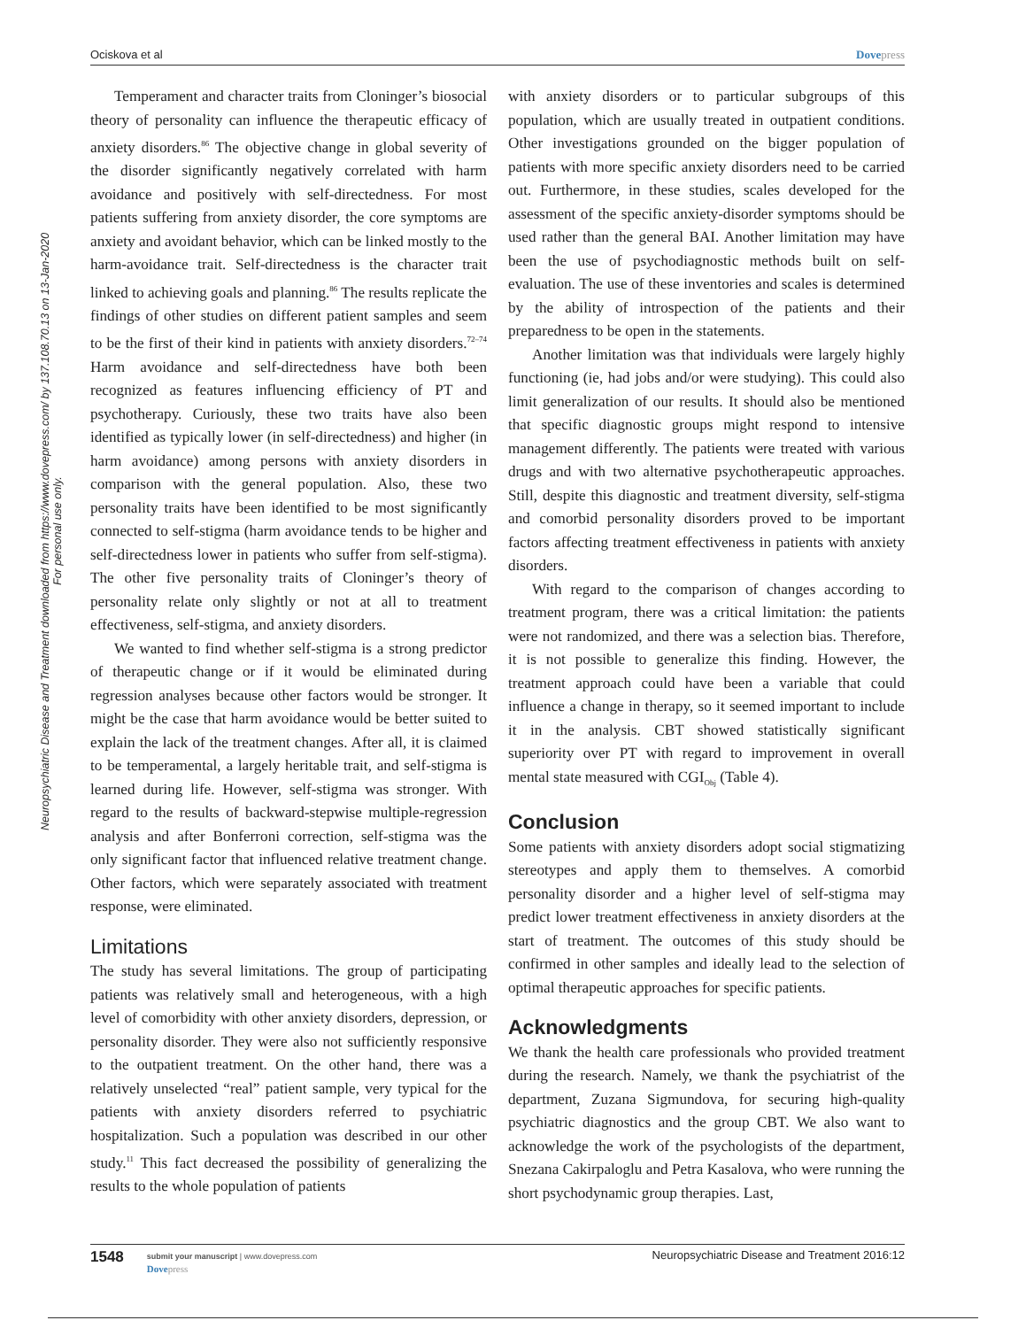Neuropsychiatric Disease and Treatment downloaded from https://www.dovepress.com/ by 137.108.70.13 on 13-Jan-2020
For personal use only.
Ociskova et al Dovepress
Temperament and character traits from Cloninger’s biosocial theory of personality can influence the therapeutic efficacy of anxiety disorders.<sup>86</sup> The objective change in global severity of the disorder significantly negatively correlated with harm avoidance and positively with self-directedness. For most patients suffering from anxiety disorder, the core symptoms are anxiety and avoidant behavior, which can be linked mostly to the harm-avoidance trait. Self-directedness is the character trait linked to achieving goals and planning.<sup>86</sup> The results replicate the findings of other studies on different patient samples and seem to be the first of their kind in patients with anxiety disorders.<sup>72–74</sup> Harm avoidance and self-directedness have both been recognized as features influencing efficiency of PT and psychotherapy. Curiously, these two traits have also been identified as typically lower (in self-directedness) and higher (in harm avoidance) among persons with anxiety disorders in comparison with the general population. Also, these two personality traits have been identified to be most significantly connected to self-stigma (harm avoidance tends to be higher and self-directedness lower in patients who suffer from self-stigma). The other five personality traits of Cloninger’s theory of personality relate only slightly or not at all to treatment effectiveness, self-stigma, and anxiety disorders.
We wanted to find whether self-stigma is a strong predictor of therapeutic change or if it would be eliminated during regression analyses because other factors would be stronger. It might be the case that harm avoidance would be better suited to explain the lack of the treatment changes. After all, it is claimed to be temperamental, a largely heritable trait, and self-stigma is learned during life. However, self-stigma was stronger. With regard to the results of backward-stepwise multiple-regression analysis and after Bonferroni correction, self-stigma was the only significant factor that influenced relative treatment change. Other factors, which were separately associated with treatment response, were eliminated.
Limitations
The study has several limitations. The group of participating patients was relatively small and heterogeneous, with a high level of comorbidity with other anxiety disorders, depression, or personality disorder. They were also not sufficiently responsive to the outpatient treatment. On the other hand, there was a relatively unselected “real” patient sample, very typical for the patients with anxiety disorders referred to psychiatric hospitalization. Such a population was described in our other study.<sup>11</sup> This fact decreased the possibility of generalizing the results to the whole population of patients
with anxiety disorders or to particular subgroups of this population, which are usually treated in outpatient conditions. Other investigations grounded on the bigger population of patients with more specific anxiety disorders need to be carried out. Furthermore, in these studies, scales developed for the assessment of the specific anxiety-disorder symptoms should be used rather than the general BAI. Another limitation may have been the use of psychodiagnostic methods built on self-evaluation. The use of these inventories and scales is determined by the ability of introspection of the patients and their preparedness to be open in the statements.
Another limitation was that individuals were largely highly functioning (ie, had jobs and/or were studying). This could also limit generalization of our results. It should also be mentioned that specific diagnostic groups might respond to intensive management differently. The patients were treated with various drugs and with two alternative psychotherapeutic approaches. Still, despite this diagnostic and treatment diversity, self-stigma and comorbid personality disorders proved to be important factors affecting treatment effectiveness in patients with anxiety disorders.
With regard to the comparison of changes according to treatment program, there was a critical limitation: the patients were not randomized, and there was a selection bias. Therefore, it is not possible to generalize this finding. However, the treatment approach could have been a variable that could influence a change in therapy, so it seemed important to include it in the analysis. CBT showed statistically significant superiority over PT with regard to improvement in overall mental state measured with CGI<sub>Obj</sub> (Table 4).
Conclusion
Some patients with anxiety disorders adopt social stigmatizing stereotypes and apply them to themselves. A comorbid personality disorder and a higher level of self-stigma may predict lower treatment effectiveness in anxiety disorders at the start of treatment. The outcomes of this study should be confirmed in other samples and ideally lead to the selection of optimal therapeutic approaches for specific patients.
Acknowledgments
We thank the health care professionals who provided treatment during the research. Namely, we thank the psychiatrist of the department, Zuzana Sigmundova, for securing high-quality psychiatric diagnostics and the group CBT. We also want to acknowledge the work of the psychologists of the department, Snezana Cakirpaloglu and Petra Kasalova, who were running the short psychodynamic group therapies. Last,
1548
submit your manuscript | www.dovepress.com
Dovepress
Neuropsychiatric Disease and Treatment 2016:12